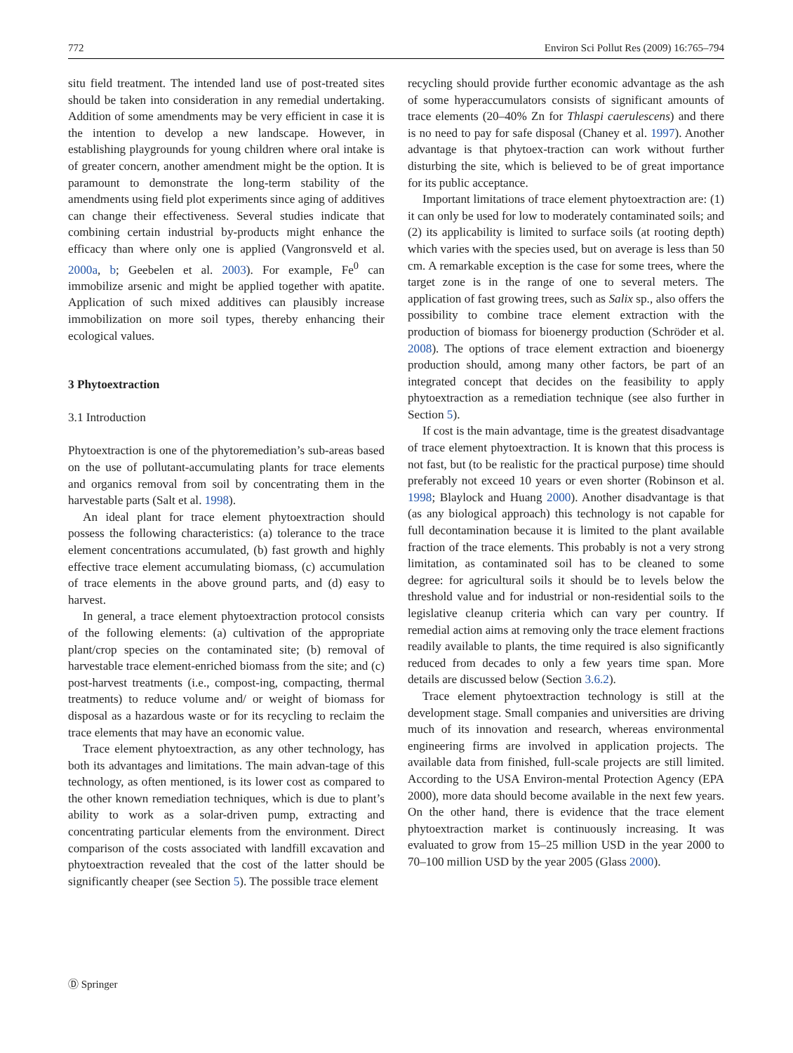772 Environ Sci Pollut Res (2009) 16:765–794
situ field treatment. The intended land use of post-treated sites should be taken into consideration in any remedial undertaking. Addition of some amendments may be very efficient in case it is the intention to develop a new landscape. However, in establishing playgrounds for young children where oral intake is of greater concern, another amendment might be the option. It is paramount to demonstrate the long-term stability of the amendments using field plot experiments since aging of additives can change their effectiveness. Several studies indicate that combining certain industrial by-products might enhance the efficacy than where only one is applied (Vangronsveld et al. 2000a, b; Geebelen et al. 2003). For example, Fe<sup>0</sup> can immobilize arsenic and might be applied together with apatite. Application of such mixed additives can plausibly increase immobilization on more soil types, thereby enhancing their ecological values.
3 Phytoextraction
3.1 Introduction
Phytoextraction is one of the phytoremediation’s sub-areas based on the use of pollutant-accumulating plants for trace elements and organics removal from soil by concentrating them in the harvestable parts (Salt et al. 1998).
An ideal plant for trace element phytoextraction should possess the following characteristics: (a) tolerance to the trace element concentrations accumulated, (b) fast growth and highly effective trace element accumulating biomass, (c) accumulation of trace elements in the above ground parts, and (d) easy to harvest.
In general, a trace element phytoextraction protocol consists of the following elements: (a) cultivation of the appropriate plant/crop species on the contaminated site; (b) removal of harvestable trace element-enriched biomass from the site; and (c) post-harvest treatments (i.e., compost-ing, compacting, thermal treatments) to reduce volume and/ or weight of biomass for disposal as a hazardous waste or for its recycling to reclaim the trace elements that may have an economic value.
Trace element phytoextraction, as any other technology, has both its advantages and limitations. The main advan-tage of this technology, as often mentioned, is its lower cost as compared to the other known remediation techniques, which is due to plant’s ability to work as a solar-driven pump, extracting and concentrating particular elements from the environment. Direct comparison of the costs associated with landfill excavation and phytoextraction revealed that the cost of the latter should be significantly cheaper (see Section 5). The possible trace element
recycling should provide further economic advantage as the ash of some hyperaccumulators consists of significant amounts of trace elements (20–40% Zn for Thlaspi caerulescens) and there is no need to pay for safe disposal (Chaney et al. 1997). Another advantage is that phytoex-traction can work without further disturbing the site, which is believed to be of great importance for its public acceptance.
Important limitations of trace element phytoextraction are: (1) it can only be used for low to moderately contaminated soils; and (2) its applicability is limited to surface soils (at rooting depth) which varies with the species used, but on average is less than 50 cm. A remarkable exception is the case for some trees, where the target zone is in the range of one to several meters. The application of fast growing trees, such as Salix sp., also offers the possibility to combine trace element extraction with the production of biomass for bioenergy production (Schröder et al. 2008). The options of trace element extraction and bioenergy production should, among many other factors, be part of an integrated concept that decides on the feasibility to apply phytoextraction as a remediation technique (see also further in Section 5).
If cost is the main advantage, time is the greatest disadvantage of trace element phytoextraction. It is known that this process is not fast, but (to be realistic for the practical purpose) time should preferably not exceed 10 years or even shorter (Robinson et al. 1998; Blaylock and Huang 2000). Another disadvantage is that (as any biological approach) this technology is not capable for full decontamination because it is limited to the plant available fraction of the trace elements. This probably is not a very strong limitation, as contaminated soil has to be cleaned to some degree: for agricultural soils it should be to levels below the threshold value and for industrial or non-residential soils to the legislative cleanup criteria which can vary per country. If remedial action aims at removing only the trace element fractions readily available to plants, the time required is also significantly reduced from decades to only a few years time span. More details are discussed below (Section 3.6.2).
Trace element phytoextraction technology is still at the development stage. Small companies and universities are driving much of its innovation and research, whereas environmental engineering firms are involved in application projects. The available data from finished, full-scale projects are still limited. According to the USA Environ-mental Protection Agency (EPA 2000), more data should become available in the next few years. On the other hand, there is evidence that the trace element phytoextraction market is continuously increasing. It was evaluated to grow from 15–25 million USD in the year 2000 to 70–100 million USD by the year 2005 (Glass 2000).
Ⓓ Springer